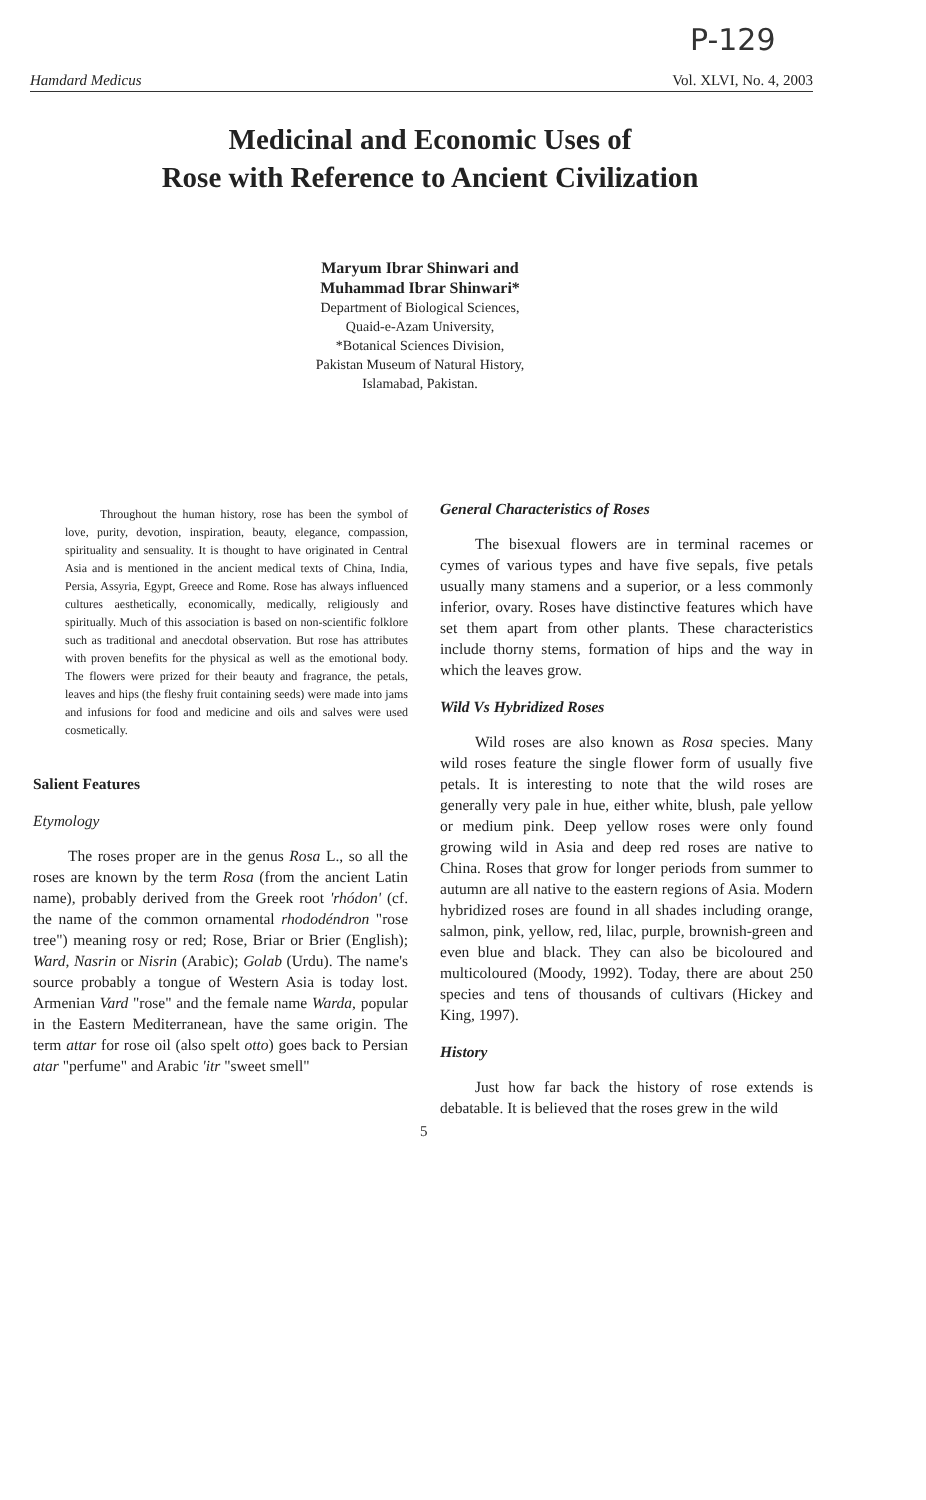P-129
Hamdard Medicus Vol. XLVI, No. 4, 2003
Medicinal and Economic Uses of
Rose with Reference to Ancient Civilization
Maryum Ibrar Shinwari and
Muhammad Ibrar Shinwari*
Department of Biological Sciences,
Quaid-e-Azam University,
*Botanical Sciences Division,
Pakistan Museum of Natural History,
Islamabad, Pakistan.
Throughout the human history, rose has been the symbol of love, purity, devotion, inspiration, beauty, elegance, compassion, spirituality and sensuality. It is thought to have originated in Central Asia and is mentioned in the ancient medical texts of China, India, Persia, Assyria, Egypt, Greece and Rome. Rose has always influenced cultures aesthetically, economically, medically, religiously and spiritually. Much of this association is based on non-scientific folklore such as traditional and anecdotal observation. But rose has attributes with proven benefits for the physical as well as the emotional body. The flowers were prized for their beauty and fragrance, the petals, leaves and hips (the fleshy fruit containing seeds) were made into jams and infusions for food and medicine and oils and salves were used cosmetically.
Salient Features
Etymology
The roses proper are in the genus Rosa L., so all the roses are known by the term Rosa (from the ancient Latin name), probably derived from the Greek root 'rhódon' (cf. the name of the common ornamental rhododéndron "rose tree") meaning rosy or red; Rose, Briar or Brier (English); Ward, Nasrin or Nisrin (Arabic); Golab (Urdu). The name's source probably a tongue of Western Asia is today lost. Armenian Vard "rose" and the female name Warda, popular in the Eastern Mediterranean, have the same origin. The term attar for rose oil (also spelt otto) goes back to Persian atar "perfume" and Arabic 'itr "sweet smell"
General Characteristics of Roses
The bisexual flowers are in terminal racemes or cymes of various types and have five sepals, five petals usually many stamens and a superior, or a less commonly inferior, ovary. Roses have distinctive features which have set them apart from other plants. These characteristics include thorny stems, formation of hips and the way in which the leaves grow.
Wild Vs Hybridized Roses
Wild roses are also known as Rosa species. Many wild roses feature the single flower form of usually five petals. It is interesting to note that the wild roses are generally very pale in hue, either white, blush, pale yellow or medium pink. Deep yellow roses were only found growing wild in Asia and deep red roses are native to China. Roses that grow for longer periods from summer to autumn are all native to the eastern regions of Asia. Modern hybridized roses are found in all shades including orange, salmon, pink, yellow, red, lilac, purple, brownish-green and even blue and black. They can also be bicoloured and multicoloured (Moody, 1992). Today, there are about 250 species and tens of thousands of cultivars (Hickey and King, 1997).
History
Just how far back the history of rose extends is debatable. It is believed that the roses grew in the wild
5